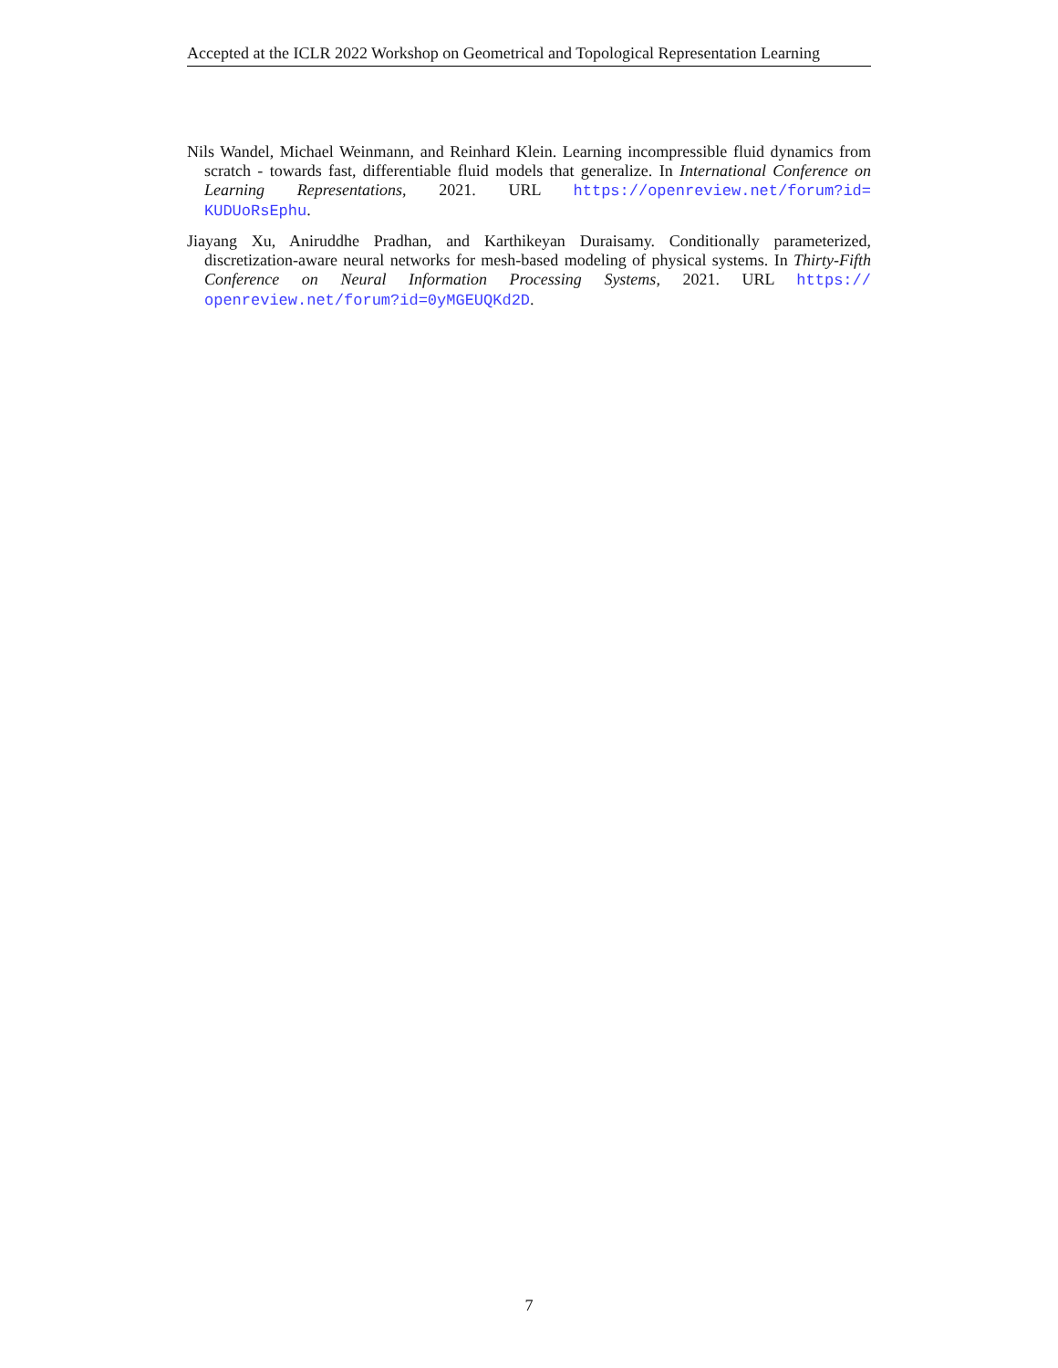Accepted at the ICLR 2022 Workshop on Geometrical and Topological Representation Learning
Nils Wandel, Michael Weinmann, and Reinhard Klein. Learning incompressible fluid dynamics from scratch - towards fast, differentiable fluid models that generalize. In International Conference on Learning Representations, 2021. URL https://openreview.net/forum?id= KUDUoRsEphu.
Jiayang Xu, Aniruddhe Pradhan, and Karthikeyan Duraisamy. Conditionally parameterized, discretization-aware neural networks for mesh-based modeling of physical systems. In Thirty-Fifth Conference on Neural Information Processing Systems, 2021. URL https:// openreview.net/forum?id=0yMGEUQKd2D.
7